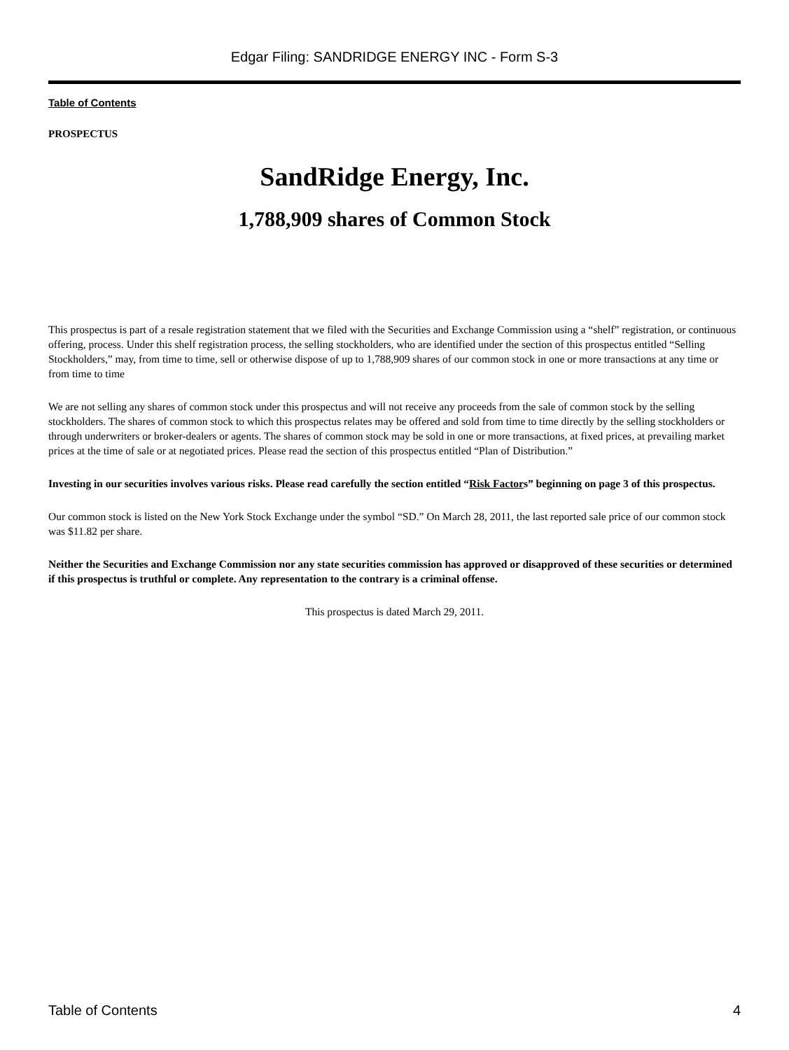Edgar Filing: SANDRIDGE ENERGY INC - Form S-3
Table of Contents
PROSPECTUS
SandRidge Energy, Inc.
1,788,909 shares of Common Stock
This prospectus is part of a resale registration statement that we filed with the Securities and Exchange Commission using a “shelf” registration, or continuous offering, process. Under this shelf registration process, the selling stockholders, who are identified under the section of this prospectus entitled “Selling Stockholders,” may, from time to time, sell or otherwise dispose of up to 1,788,909 shares of our common stock in one or more transactions at any time or from time to time
We are not selling any shares of common stock under this prospectus and will not receive any proceeds from the sale of common stock by the selling stockholders. The shares of common stock to which this prospectus relates may be offered and sold from time to time directly by the selling stockholders or through underwriters or broker-dealers or agents. The shares of common stock may be sold in one or more transactions, at fixed prices, at prevailing market prices at the time of sale or at negotiated prices. Please read the section of this prospectus entitled “Plan of Distribution.”
Investing in our securities involves various risks. Please read carefully the section entitled “Risk Factors” beginning on page 3 of this prospectus.
Our common stock is listed on the New York Stock Exchange under the symbol “SD.” On March 28, 2011, the last reported sale price of our common stock was $11.82 per share.
Neither the Securities and Exchange Commission nor any state securities commission has approved or disapproved of these securities or determined if this prospectus is truthful or complete. Any representation to the contrary is a criminal offense.
This prospectus is dated March 29, 2011.
Table of Contents 4